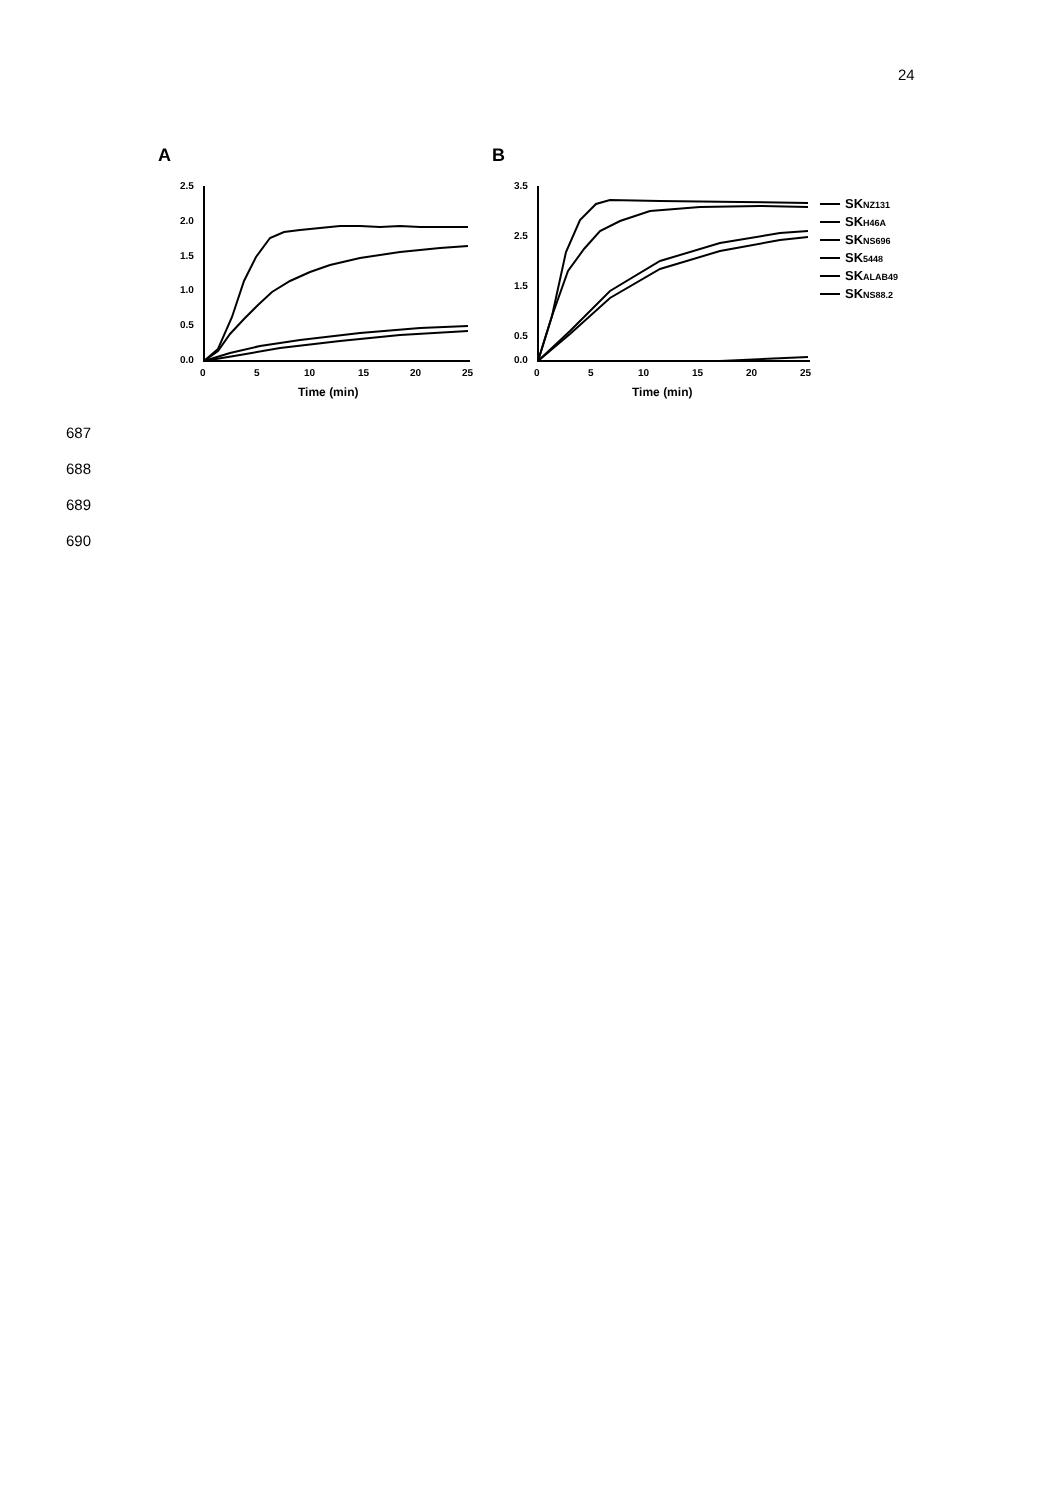24
A
B
2.5
2.0
1.5
1.0
0.5
0.0
0
5
10
15
20
25
Time (min)
3.5
2.5
1.5
0.5
0.0
0
5
10
15
20
25
Time (min)
SKNZ131
SKH46A
SKNS696
SK5448
SKALAB49
SKNS88.2
687
688
689
690